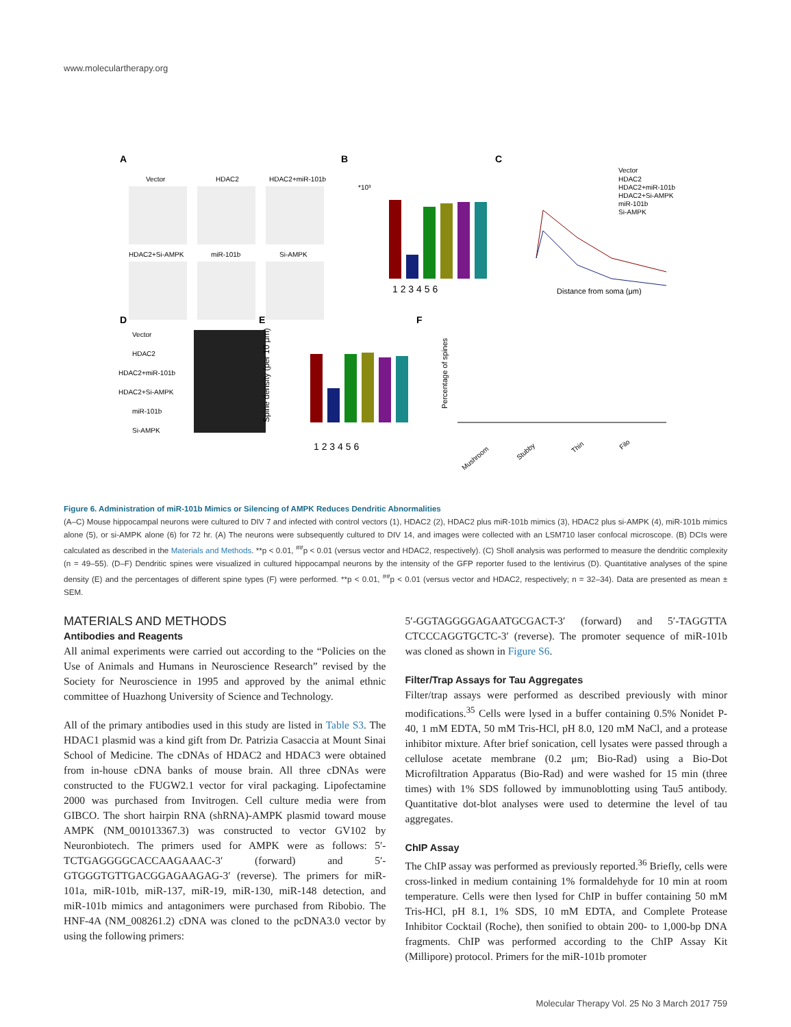www.moleculartherapy.org
A
B
C
D
E
F
Vector
HDAC2
HDAC2+miR-101b
HDAC2+Si-AMPK
miR-101b
Si-AMPK
1 2 3 4 5 6
*10³
Vector
HDAC2
HDAC2+miR-101b
HDAC2+Si-AMPK
miR-101b
Si-AMPK
Distance from soma (μm)
Vector
HDAC2
HDAC2+miR-101b
HDAC2+Si-AMPK
miR-101b
Si-AMPK
1 2 3 4 5 6
Spine density (per 10 μm)
Percentage of spines
Mushroom
Stubby
Thin
Filo
Figure 6. Administration of miR-101b Mimics or Silencing of AMPK Reduces Dendritic Abnormalities
(A–C) Mouse hippocampal neurons were cultured to DIV 7 and infected with control vectors (1), HDAC2 (2), HDAC2 plus miR-101b mimics (3), HDAC2 plus si-AMPK (4), miR-101b mimics alone (5), or si-AMPK alone (6) for 72 hr. (A) The neurons were subsequently cultured to DIV 14, and images were collected with an LSM710 laser confocal microscope. (B) DCIs were calculated as described in the Materials and Methods. **p < 0.01, <sup>##</sup>p < 0.01 (versus vector and HDAC2, respectively). (C) Sholl analysis was performed to measure the dendritic complexity (n = 49–55). (D–F) Dendritic spines were visualized in cultured hippocampal neurons by the intensity of the GFP reporter fused to the lentivirus (D). Quantitative analyses of the spine density (E) and the percentages of different spine types (F) were performed. **p < 0.01, <sup>##</sup>p < 0.01 (versus vector and HDAC2, respectively; n = 32–34). Data are presented as mean ± SEM.
MATERIALS AND METHODS
Antibodies and Reagents
All animal experiments were carried out according to the “Policies on the Use of Animals and Humans in Neuroscience Research” revised by the Society for Neuroscience in 1995 and approved by the animal ethnic committee of Huazhong University of Science and Technology.
All of the primary antibodies used in this study are listed in Table S3. The HDAC1 plasmid was a kind gift from Dr. Patrizia Casaccia at Mount Sinai School of Medicine. The cDNAs of HDAC2 and HDAC3 were obtained from in-house cDNA banks of mouse brain. All three cDNAs were constructed to the FUGW2.1 vector for viral packaging. Lipofectamine 2000 was purchased from Invitrogen. Cell culture media were from GIBCO. The short hairpin RNA (shRNA)-AMPK plasmid toward mouse AMPK (NM_001013367.3) was constructed to vector GV102 by Neuronbiotech. The primers used for AMPK were as follows: 5′-TCTGAGGGGCACCAAGAAAC-3′ (forward) and 5′-GTGGGTGTTGACGGAGAAGAG-3′ (reverse). The primers for miR-101a, miR-101b, miR-137, miR-19, miR-130, miR-148 detection, and miR-101b mimics and antagonimers were purchased from Ribobio. The HNF-4A (NM_008261.2) cDNA was cloned to the pcDNA3.0 vector by using the following primers:
5′-GGTAGGGGAGAATGCGACT-3′ (forward) and 5′-TAGGTTA CTCCCAGGTGCTC-3′ (reverse). The promoter sequence of miR-101b was cloned as shown in Figure S6.
Filter/Trap Assays for Tau Aggregates
Filter/trap assays were performed as described previously with minor modifications.<sup>35</sup> Cells were lysed in a buffer containing 0.5% Nonidet P-40, 1 mM EDTA, 50 mM Tris-HCl, pH 8.0, 120 mM NaCl, and a protease inhibitor mixture. After brief sonication, cell lysates were passed through a cellulose acetate membrane (0.2 μm; Bio-Rad) using a Bio-Dot Microfiltration Apparatus (Bio-Rad) and were washed for 15 min (three times) with 1% SDS followed by immunoblotting using Tau5 antibody. Quantitative dot-blot analyses were used to determine the level of tau aggregates.
ChIP Assay
The ChIP assay was performed as previously reported.<sup>36</sup> Briefly, cells were cross-linked in medium containing 1% formaldehyde for 10 min at room temperature. Cells were then lysed for ChIP in buffer containing 50 mM Tris-HCl, pH 8.1, 1% SDS, 10 mM EDTA, and Complete Protease Inhibitor Cocktail (Roche), then sonified to obtain 200- to 1,000-bp DNA fragments. ChIP was performed according to the ChIP Assay Kit (Millipore) protocol. Primers for the miR-101b promoter
Molecular Therapy Vol. 25 No 3 March 2017 759